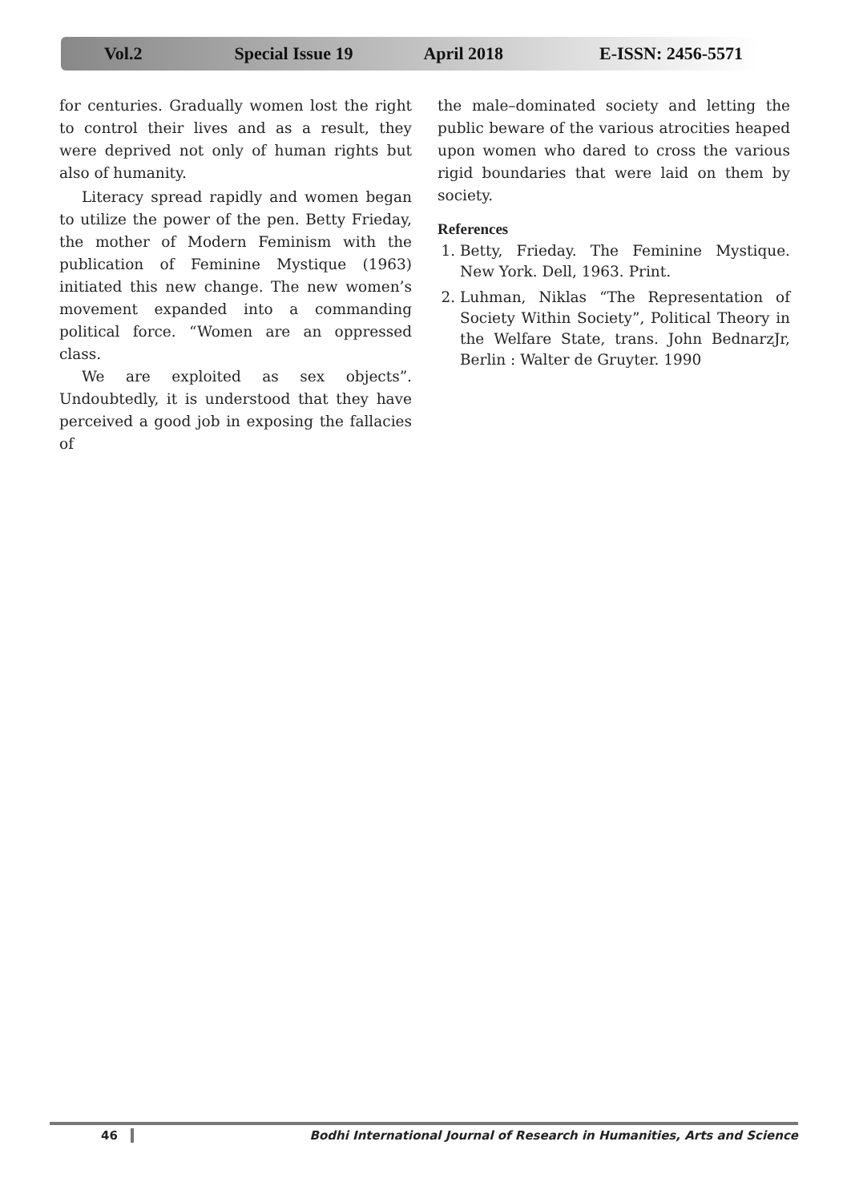Vol.2 Special Issue 19 April 2018 E-ISSN: 2456-5571
for centuries. Gradually women lost the right to control their lives and as a result, they were deprived not only of human rights but also of humanity.
Literacy spread rapidly and women began to utilize the power of the pen. Betty Frieday, the mother of Modern Feminism with the publication of Feminine Mystique (1963) initiated this new change. The new women’s movement expanded into a commanding political force. “Women are an oppressed class.
We are exploited as sex objects”. Undoubtedly, it is understood that they have perceived a good job in exposing the fallacies of
the male–dominated society and letting the public beware of the various atrocities heaped upon women who dared to cross the various rigid boundaries that were laid on them by society.
References
1. Betty, Frieday. The Feminine Mystique. New York. Dell, 1963. Print.
2. Luhman, Niklas “The Representation of Society Within Society”, Political Theory in the Welfare State, trans. John BednarzJr, Berlin : Walter de Gruyter. 1990
46 Bodhi International Journal of Research in Humanities, Arts and Science